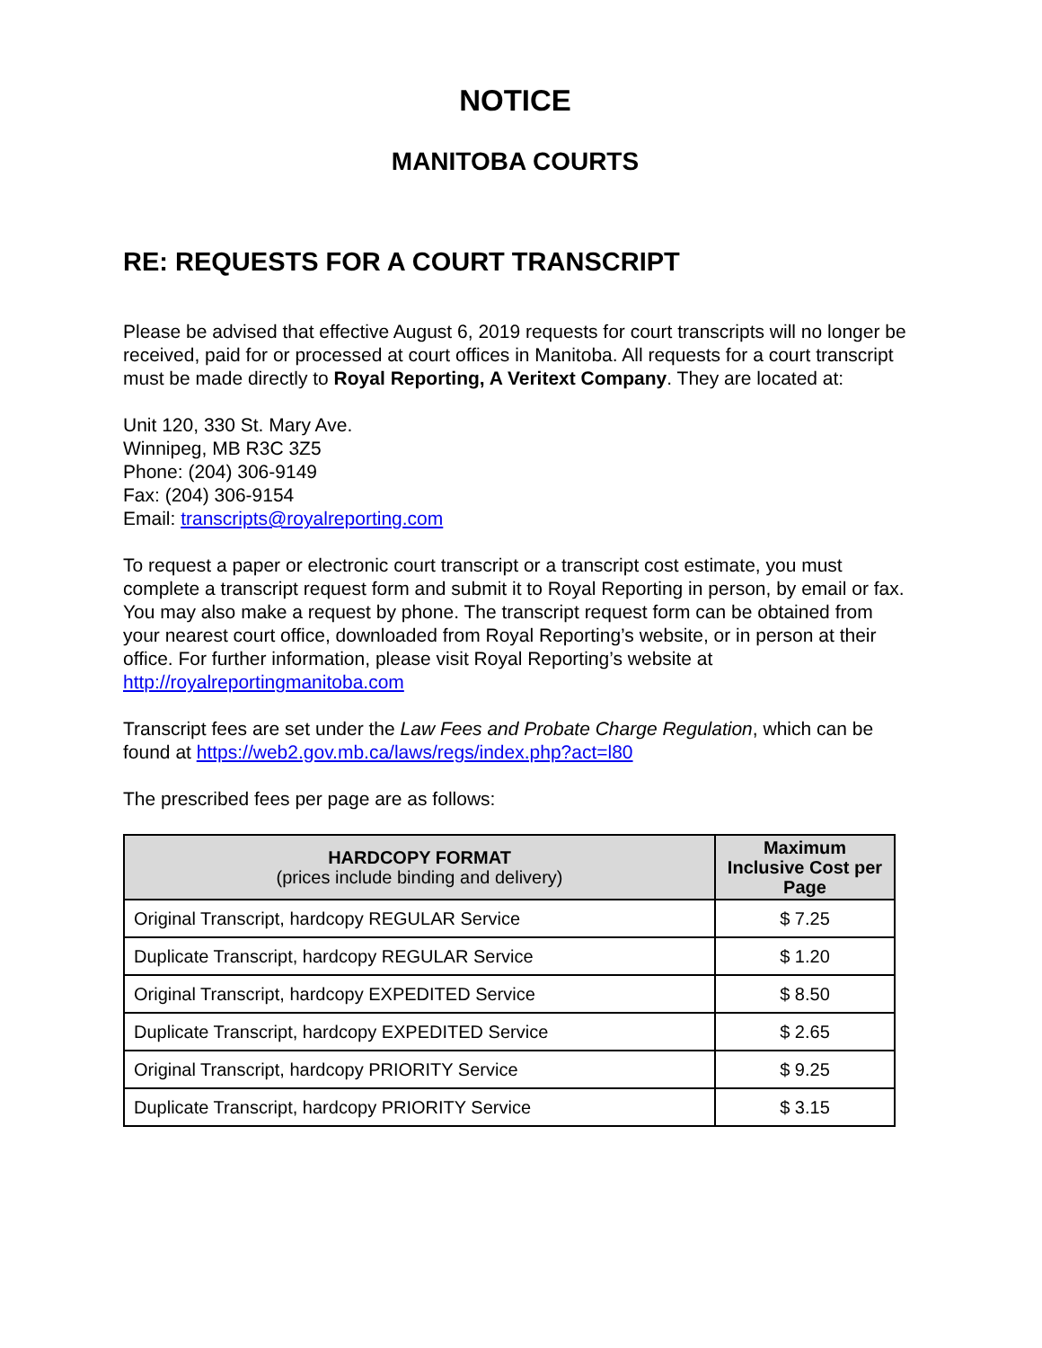NOTICE
MANITOBA COURTS
RE: REQUESTS FOR A COURT TRANSCRIPT
Please be advised that effective August 6, 2019 requests for court transcripts will no longer be received, paid for or processed at court offices in Manitoba. All requests for a court transcript must be made directly to Royal Reporting, A Veritext Company. They are located at:
Unit 120, 330 St. Mary Ave.
Winnipeg, MB R3C 3Z5
Phone: (204) 306-9149
Fax: (204) 306-9154
Email: transcripts@royalreporting.com
To request a paper or electronic court transcript or a transcript cost estimate, you must complete a transcript request form and submit it to Royal Reporting in person, by email or fax. You may also make a request by phone. The transcript request form can be obtained from your nearest court office, downloaded from Royal Reporting’s website, or in person at their office. For further information, please visit Royal Reporting’s website at http://royalreportingmanitoba.com
Transcript fees are set under the Law Fees and Probate Charge Regulation, which can be found at https://web2.gov.mb.ca/laws/regs/index.php?act=l80
The prescribed fees per page are as follows:
| HARDCOPY FORMAT (prices include binding and delivery) | Maximum Inclusive Cost per Page |
| --- | --- |
| Original Transcript, hardcopy REGULAR Service | $ 7.25 |
| Duplicate Transcript, hardcopy REGULAR Service | $ 1.20 |
| Original Transcript, hardcopy EXPEDITED Service | $ 8.50 |
| Duplicate Transcript, hardcopy EXPEDITED Service | $ 2.65 |
| Original Transcript, hardcopy PRIORITY Service | $ 9.25 |
| Duplicate Transcript, hardcopy PRIORITY Service | $ 3.15 |